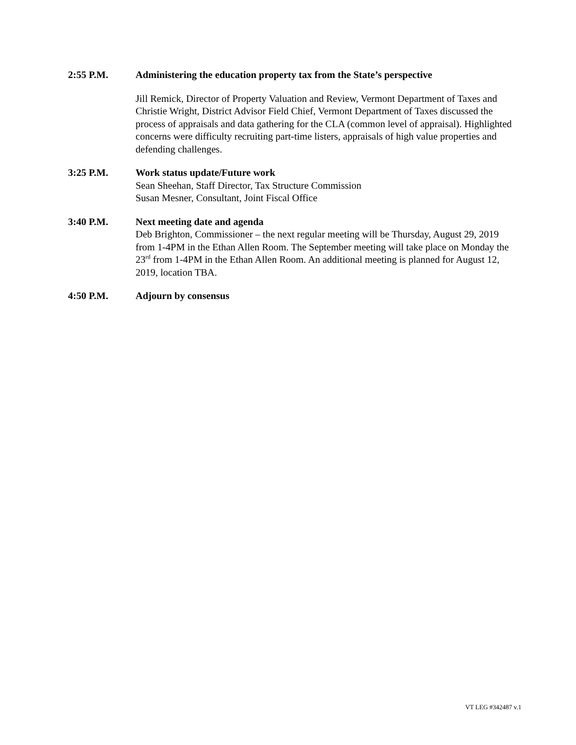2:55 P.M. Administering the education property tax from the State’s perspective
Jill Remick, Director of Property Valuation and Review, Vermont Department of Taxes and Christie Wright, District Advisor Field Chief, Vermont Department of Taxes discussed the process of appraisals and data gathering for the CLA (common level of appraisal). Highlighted concerns were difficulty recruiting part-time listers, appraisals of high value properties and defending challenges.
3:25 P.M. Work status update/Future work
Sean Sheehan, Staff Director, Tax Structure Commission
Susan Mesner, Consultant, Joint Fiscal Office
3:40 P.M. Next meeting date and agenda
Deb Brighton, Commissioner – the next regular meeting will be Thursday, August 29, 2019 from 1-4PM in the Ethan Allen Room. The September meeting will take place on Monday the 23<sup>rd</sup> from 1-4PM in the Ethan Allen Room. An additional meeting is planned for August 12, 2019, location TBA.
4:50 P.M. Adjourn by consensus
VT LEG #342487 v.1